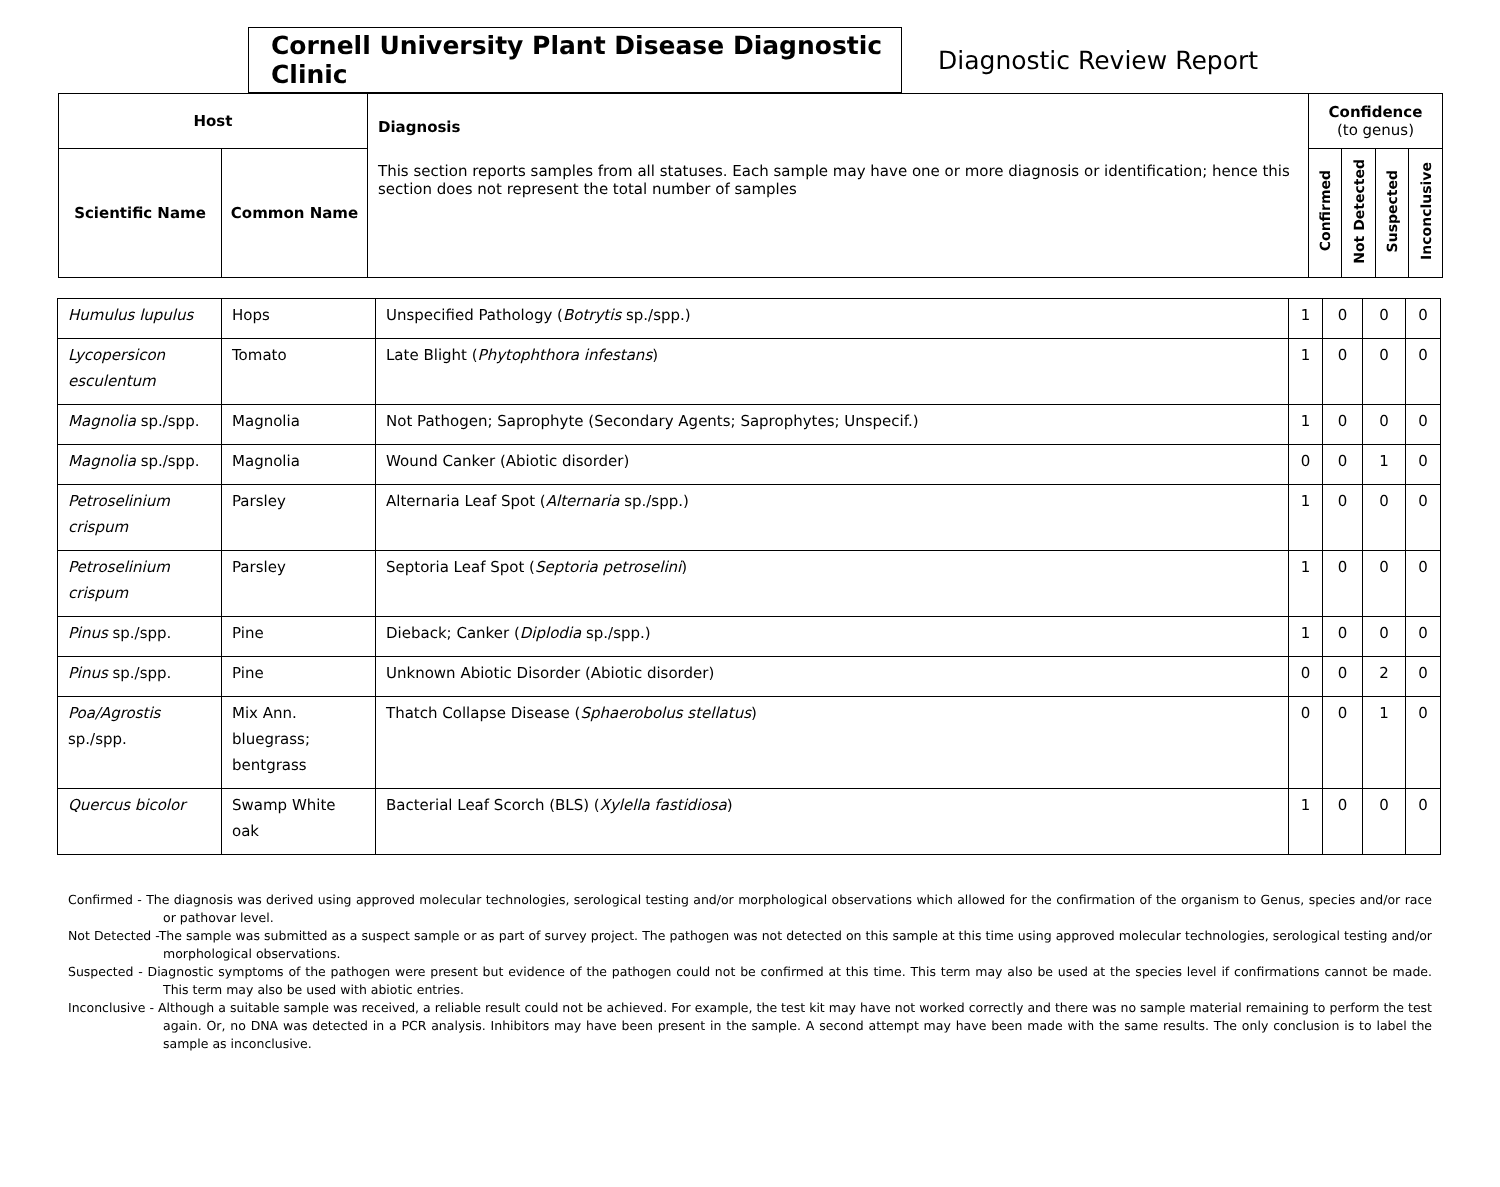Cornell University Plant Disease Diagnostic Clinic
Diagnostic Review Report
| Host | | Diagnosis This section reports samples from all statuses. Each sample may have one or more diagnosis or identification; hence this section does not represent the total number of samples | Confidence (to genus) | | | |
| --- | --- | --- | --- | --- | --- | --- |
| Scientific Name | Common Name | | Confirmed | Not Detected | Suspected | Inconclusive |
| Humulus lupulus | Hops | Unspecified Pathology ( Botrytis sp./spp.) | 1 | 0 | 0 | 0 |
| Lycopersicon esculentum | Tomato | Late Blight ( Phytophthora infestans ) | 1 | 0 | 0 | 0 |
| Magnolia sp./spp. | Magnolia | Not Pathogen; Saprophyte (Secondary Agents; Saprophytes; Unspecif.) | 1 | 0 | 0 | 0 |
| Magnolia sp./spp. | Magnolia | Wound Canker (Abiotic disorder) | 0 | 0 | 1 | 0 |
| Petroselinium crispum | Parsley | Alternaria Leaf Spot ( Alternaria sp./spp.) | 1 | 0 | 0 | 0 |
| Petroselinium crispum | Parsley | Septoria Leaf Spot ( Septoria petroselini ) | 1 | 0 | 0 | 0 |
| Pinus sp./spp. | Pine | Dieback; Canker ( Diplodia sp./spp.) | 1 | 0 | 0 | 0 |
| Pinus sp./spp. | Pine | Unknown Abiotic Disorder (Abiotic disorder) | 0 | 0 | 2 | 0 |
| Poa/Agrostis sp./spp. | Mix Ann. bluegrass; bentgrass | Thatch Collapse Disease ( Sphaerobolus stellatus ) | 0 | 0 | 1 | 0 |
| Quercus bicolor | Swamp White oak | Bacterial Leaf Scorch (BLS) ( Xylella fastidiosa ) | 1 | 0 | 0 | 0 |
Confirmed - The diagnosis was derived using approved molecular technologies, serological testing and/or morphological observations which allowed for the confirmation of the organism to Genus, species and/or race or pathovar level.
Not Detected -The sample was submitted as a suspect sample or as part of survey project. The pathogen was not detected on this sample at this time using approved molecular technologies, serological testing and/or morphological observations.
Suspected - Diagnostic symptoms of the pathogen were present but evidence of the pathogen could not be confirmed at this time. This term may also be used at the species level if confirmations cannot be made. This term may also be used with abiotic entries.
Inconclusive - Although a suitable sample was received, a reliable result could not be achieved. For example, the test kit may have not worked correctly and there was no sample material remaining to perform the test again. Or, no DNA was detected in a PCR analysis. Inhibitors may have been present in the sample. A second attempt may have been made with the same results. The only conclusion is to label the sample as inconclusive.